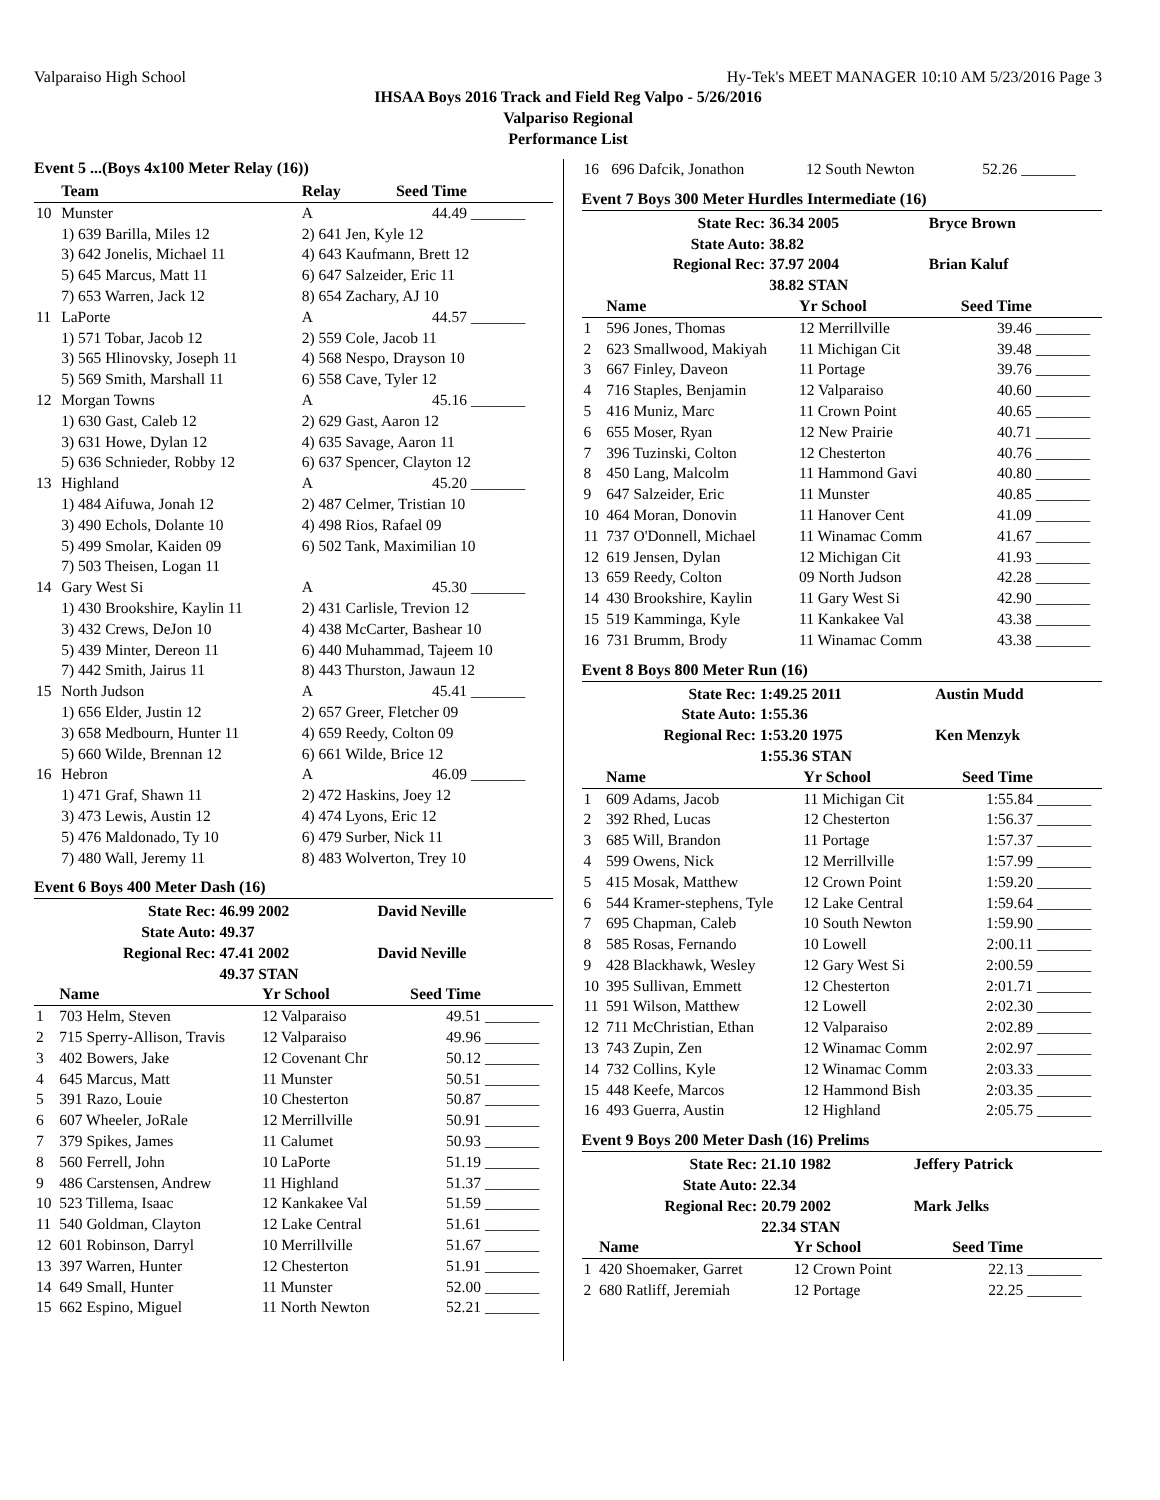Valparaiso High School Hy-Tek's MEET MANAGER 10:10 AM 5/23/2016 Page 3
IHSAA Boys 2016 Track and Field Reg Valpo - 5/26/2016
Valparisо Regional
Performance List
Event 5 ...(Boys 4x100 Meter Relay (16))
| | Team | Relay | Seed Time | |
| --- | --- | --- | --- | --- |
| 10 | Munster | A | 44.49 | _______ |
| | 1) 639 Barilla, Miles 12 | 2) 641 Jen, Kyle 12 | | |
| | 3) 642 Jonelis, Michael 11 | 4) 643 Kaufmann, Brett 12 | | |
| | 5) 645 Marcus, Matt 11 | 6) 647 Salzeider, Eric 11 | | |
| | 7) 653 Warren, Jack 12 | 8) 654 Zachary, AJ 10 | | |
| 11 | LaPorte | A | 44.57 | _______ |
| | 1) 571 Tobar, Jacob 12 | 2) 559 Cole, Jacob 11 | | |
| | 3) 565 Hlinovsky, Joseph 11 | 4) 568 Nespo, Drayson 10 | | |
| | 5) 569 Smith, Marshall 11 | 6) 558 Cave, Tyler 12 | | |
| 12 | Morgan Towns | A | 45.16 | _______ |
| | 1) 630 Gast, Caleb 12 | 2) 629 Gast, Aaron 12 | | |
| | 3) 631 Howe, Dylan 12 | 4) 635 Savage, Aaron 11 | | |
| | 5) 636 Schnieder, Robby 12 | 6) 637 Spencer, Clayton 12 | | |
| 13 | Highland | A | 45.20 | _______ |
| | 1) 484 Aifuwa, Jonah 12 | 2) 487 Celmer, Tristian 10 | | |
| | 3) 490 Echols, Dolante 10 | 4) 498 Rios, Rafael 09 | | |
| | 5) 499 Smolar, Kaiden 09 | 6) 502 Tank, Maximilian 10 | | |
| | 7) 503 Theisen, Logan 11 | | | |
| 14 | Gary West Si | A | 45.30 | _______ |
| | 1) 430 Brookshire, Kaylin 11 | 2) 431 Carlisle, Trevion 12 | | |
| | 3) 432 Crews, DeJon 10 | 4) 438 McCarter, Bashear 10 | | |
| | 5) 439 Minter, Dereon 11 | 6) 440 Muhammad, Tajeem 10 | | |
| | 7) 442 Smith, Jairus 11 | 8) 443 Thurston, Jawaun 12 | | |
| 15 | North Judson | A | 45.41 | _______ |
| | 1) 656 Elder, Justin 12 | 2) 657 Greer, Fletcher 09 | | |
| | 3) 658 Medbourn, Hunter 11 | 4) 659 Reedy, Colton 09 | | |
| | 5) 660 Wilde, Brennan 12 | 6) 661 Wilde, Brice 12 | | |
| 16 | Hebron | A | 46.09 | _______ |
| | 1) 471 Graf, Shawn 11 | 2) 472 Haskins, Joey 12 | | |
| | 3) 473 Lewis, Austin 12 | 4) 474 Lyons, Eric 12 | | |
| | 5) 476 Maldonado, Ty 10 | 6) 479 Surber, Nick 11 | | |
| | 7) 480 Wall, Jeremy 11 | 8) 483 Wolverton, Trey 10 | | |
Event 6 Boys 400 Meter Dash (16)
| State Rec: | 46.99 2002 | David Neville |
| State Auto: | 49.37 | |
| Regional Rec: | 47.41 2002 | David Neville |
| | 49.37 STAN | |
| | Name | Yr School | Seed Time | |
| --- | --- | --- | --- | --- |
| 1 | 703 Helm, Steven | 12 Valparaiso | 49.51 | _______ |
| 2 | 715 Sperry-Allison, Travis | 12 Valparaiso | 49.96 | _______ |
| 3 | 402 Bowers, Jake | 12 Covenant Chr | 50.12 | _______ |
| 4 | 645 Marcus, Matt | 11 Munster | 50.51 | _______ |
| 5 | 391 Razo, Louie | 10 Chesterton | 50.87 | _______ |
| 6 | 607 Wheeler, JoRale | 12 Merrillville | 50.91 | _______ |
| 7 | 379 Spikes, James | 11 Calumet | 50.93 | _______ |
| 8 | 560 Ferrell, John | 10 LaPorte | 51.19 | _______ |
| 9 | 486 Carstensen, Andrew | 11 Highland | 51.37 | _______ |
| 10 | 523 Tillema, Isaac | 12 Kankakee Val | 51.59 | _______ |
| 11 | 540 Goldman, Clayton | 12 Lake Central | 51.61 | _______ |
| 12 | 601 Robinson, Darryl | 10 Merrillville | 51.67 | _______ |
| 13 | 397 Warren, Hunter | 12 Chesterton | 51.91 | _______ |
| 14 | 649 Small, Hunter | 11 Munster | 52.00 | _______ |
| 15 | 662 Espino, Miguel | 11 North Newton | 52.21 | _______ |
| 16 | 696 Dafcik, Jonathon | 12 South Newton | 52.26 | _______ |
Event 7 Boys 300 Meter Hurdles Intermediate (16)
| State Rec: | 36.34 2005 | Bryce Brown |
| State Auto: | 38.82 | |
| Regional Rec: | 37.97 2004 | Brian Kaluf |
| | 38.82 STAN | |
| | Name | Yr School | Seed Time | |
| --- | --- | --- | --- | --- |
| 1 | 596 Jones, Thomas | 12 Merrillville | 39.46 | _______ |
| 2 | 623 Smallwood, Makiyah | 11 Michigan Cit | 39.48 | _______ |
| 3 | 667 Finley, Daveon | 11 Portage | 39.76 | _______ |
| 4 | 716 Staples, Benjamin | 12 Valparaiso | 40.60 | _______ |
| 5 | 416 Muniz, Marc | 11 Crown Point | 40.65 | _______ |
| 6 | 655 Moser, Ryan | 12 New Prairie | 40.71 | _______ |
| 7 | 396 Tuzinski, Colton | 12 Chesterton | 40.76 | _______ |
| 8 | 450 Lang, Malcolm | 11 Hammond Gavi | 40.80 | _______ |
| 9 | 647 Salzeider, Eric | 11 Munster | 40.85 | _______ |
| 10 | 464 Moran, Donovin | 11 Hanover Cent | 41.09 | _______ |
| 11 | 737 O'Donnell, Michael | 11 Winamac Comm | 41.67 | _______ |
| 12 | 619 Jensen, Dylan | 12 Michigan Cit | 41.93 | _______ |
| 13 | 659 Reedy, Colton | 09 North Judson | 42.28 | _______ |
| 14 | 430 Brookshire, Kaylin | 11 Gary West Si | 42.90 | _______ |
| 15 | 519 Kamminga, Kyle | 11 Kankakee Val | 43.38 | _______ |
| 16 | 731 Brumm, Brody | 11 Winamac Comm | 43.38 | _______ |
Event 8 Boys 800 Meter Run (16)
| State Rec: | 1:49.25 2011 | Austin Mudd |
| State Auto: | 1:55.36 | |
| Regional Rec: | 1:53.20 1975 | Ken Menzyk |
| | 1:55.36 STAN | |
| | Name | Yr School | Seed Time | |
| --- | --- | --- | --- | --- |
| 1 | 609 Adams, Jacob | 11 Michigan Cit | 1:55.84 | _______ |
| 2 | 392 Rhed, Lucas | 12 Chesterton | 1:56.37 | _______ |
| 3 | 685 Will, Brandon | 11 Portage | 1:57.37 | _______ |
| 4 | 599 Owens, Nick | 12 Merrillville | 1:57.99 | _______ |
| 5 | 415 Mosak, Matthew | 12 Crown Point | 1:59.20 | _______ |
| 6 | 544 Kramer-stephens, Tyle | 12 Lake Central | 1:59.64 | _______ |
| 7 | 695 Chapman, Caleb | 10 South Newton | 1:59.90 | _______ |
| 8 | 585 Rosas, Fernando | 10 Lowell | 2:00.11 | _______ |
| 9 | 428 Blackhawk, Wesley | 12 Gary West Si | 2:00.59 | _______ |
| 10 | 395 Sullivan, Emmett | 12 Chesterton | 2:01.71 | _______ |
| 11 | 591 Wilson, Matthew | 12 Lowell | 2:02.30 | _______ |
| 12 | 711 McChristian, Ethan | 12 Valparaiso | 2:02.89 | _______ |
| 13 | 743 Zupin, Zen | 12 Winamac Comm | 2:02.97 | _______ |
| 14 | 732 Collins, Kyle | 12 Winamac Comm | 2:03.33 | _______ |
| 15 | 448 Keefe, Marcos | 12 Hammond Bish | 2:03.35 | _______ |
| 16 | 493 Guerra, Austin | 12 Highland | 2:05.75 | _______ |
Event 9 Boys 200 Meter Dash (16) Prelims
| State Rec: | 21.10 1982 | Jeffery Patrick |
| State Auto: | 22.34 | |
| Regional Rec: | 20.79 2002 | Mark Jelks |
| | 22.34 STAN | |
| | Name | Yr School | Seed Time | |
| --- | --- | --- | --- | --- |
| 1 | 420 Shoemaker, Garret | 12 Crown Point | 22.13 | _______ |
| 2 | 680 Ratliff, Jeremiah | 12 Portage | 22.25 | _______ |